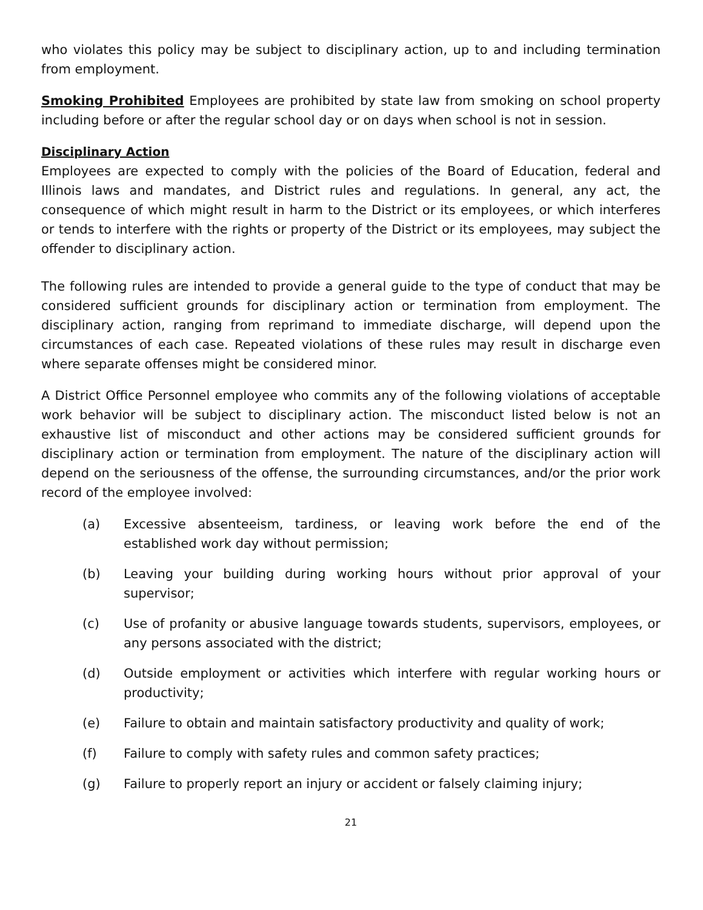who violates this policy may be subject to disciplinary action, up to and including termination from employment.
Smoking Prohibited Employees are prohibited by state law from smoking on school property including before or after the regular school day or on days when school is not in session.
Disciplinary Action
Employees are expected to comply with the policies of the Board of Education, federal and Illinois laws and mandates, and District rules and regulations. In general, any act, the consequence of which might result in harm to the District or its employees, or which interferes or tends to interfere with the rights or property of the District or its employees, may subject the offender to disciplinary action.
The following rules are intended to provide a general guide to the type of conduct that may be considered sufficient grounds for disciplinary action or termination from employment. The disciplinary action, ranging from reprimand to immediate discharge, will depend upon the circumstances of each case. Repeated violations of these rules may result in discharge even where separate offenses might be considered minor.
A District Office Personnel employee who commits any of the following violations of acceptable work behavior will be subject to disciplinary action. The misconduct listed below is not an exhaustive list of misconduct and other actions may be considered sufficient grounds for disciplinary action or termination from employment. The nature of the disciplinary action will depend on the seriousness of the offense, the surrounding circumstances, and/or the prior work record of the employee involved:
(a) Excessive absenteeism, tardiness, or leaving work before the end of the established work day without permission;
(b) Leaving your building during working hours without prior approval of your supervisor;
(c) Use of profanity or abusive language towards students, supervisors, employees, or any persons associated with the district;
(d) Outside employment or activities which interfere with regular working hours or productivity;
(e) Failure to obtain and maintain satisfactory productivity and quality of work;
(f) Failure to comply with safety rules and common safety practices;
(g) Failure to properly report an injury or accident or falsely claiming injury;
21